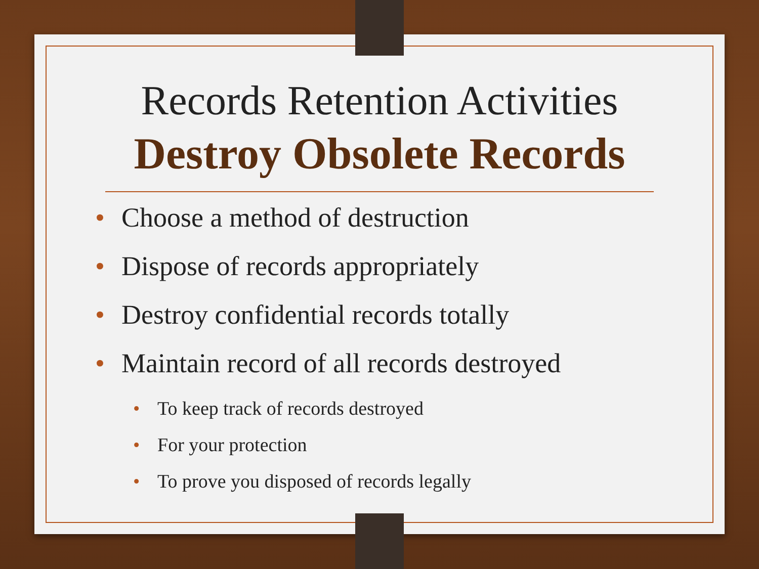Records Retention Activities
Destroy Obsolete Records
• Choose a method of destruction
• Dispose of records appropriately
• Destroy confidential records totally
• Maintain record of all records destroyed
• To keep track of records destroyed
• For your protection
• To prove you disposed of records legally